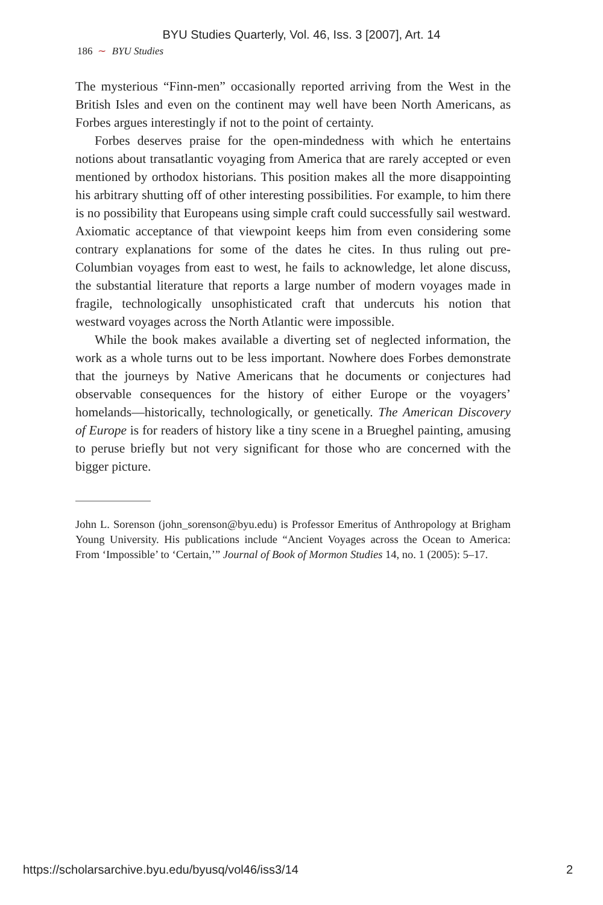BYU Studies Quarterly, Vol. 46, Iss. 3 [2007], Art. 14
186 ∼ BYU Studies
The mysterious “Finn-men” occasionally reported arriving from the West in the British Isles and even on the continent may well have been North Americans, as Forbes argues interestingly if not to the point of certainty.
Forbes deserves praise for the open-mindedness with which he entertains notions about transatlantic voyaging from America that are rarely accepted or even mentioned by orthodox historians. This position makes all the more disappointing his arbitrary shutting off of other interesting possibilities. For example, to him there is no possibility that Europeans using simple craft could successfully sail westward. Axiomatic acceptance of that viewpoint keeps him from even considering some contrary explanations for some of the dates he cites. In thus ruling out pre-Columbian voyages from east to west, he fails to acknowledge, let alone discuss, the substantial literature that reports a large number of modern voyages made in fragile, technologically unsophisticated craft that undercuts his notion that westward voyages across the North Atlantic were impossible.
While the book makes available a diverting set of neglected information, the work as a whole turns out to be less important. Nowhere does Forbes demonstrate that the journeys by Native Americans that he documents or conjectures had observable consequences for the history of either Europe or the voyagers’ homelands—historically, technologically, or genetically. The American Discovery of Europe is for readers of history like a tiny scene in a Brueghel painting, amusing to peruse briefly but not very significant for those who are concerned with the bigger picture.
John L. Sorenson (john_sorenson@byu.edu) is Professor Emeritus of Anthropology at Brigham Young University. His publications include “Ancient Voyages across the Ocean to America: From ‘Impossible’ to ‘Certain,’” Journal of Book of Mormon Studies 14, no. 1 (2005): 5–17.
https://scholarsarchive.byu.edu/byusq/vol46/iss3/14 2